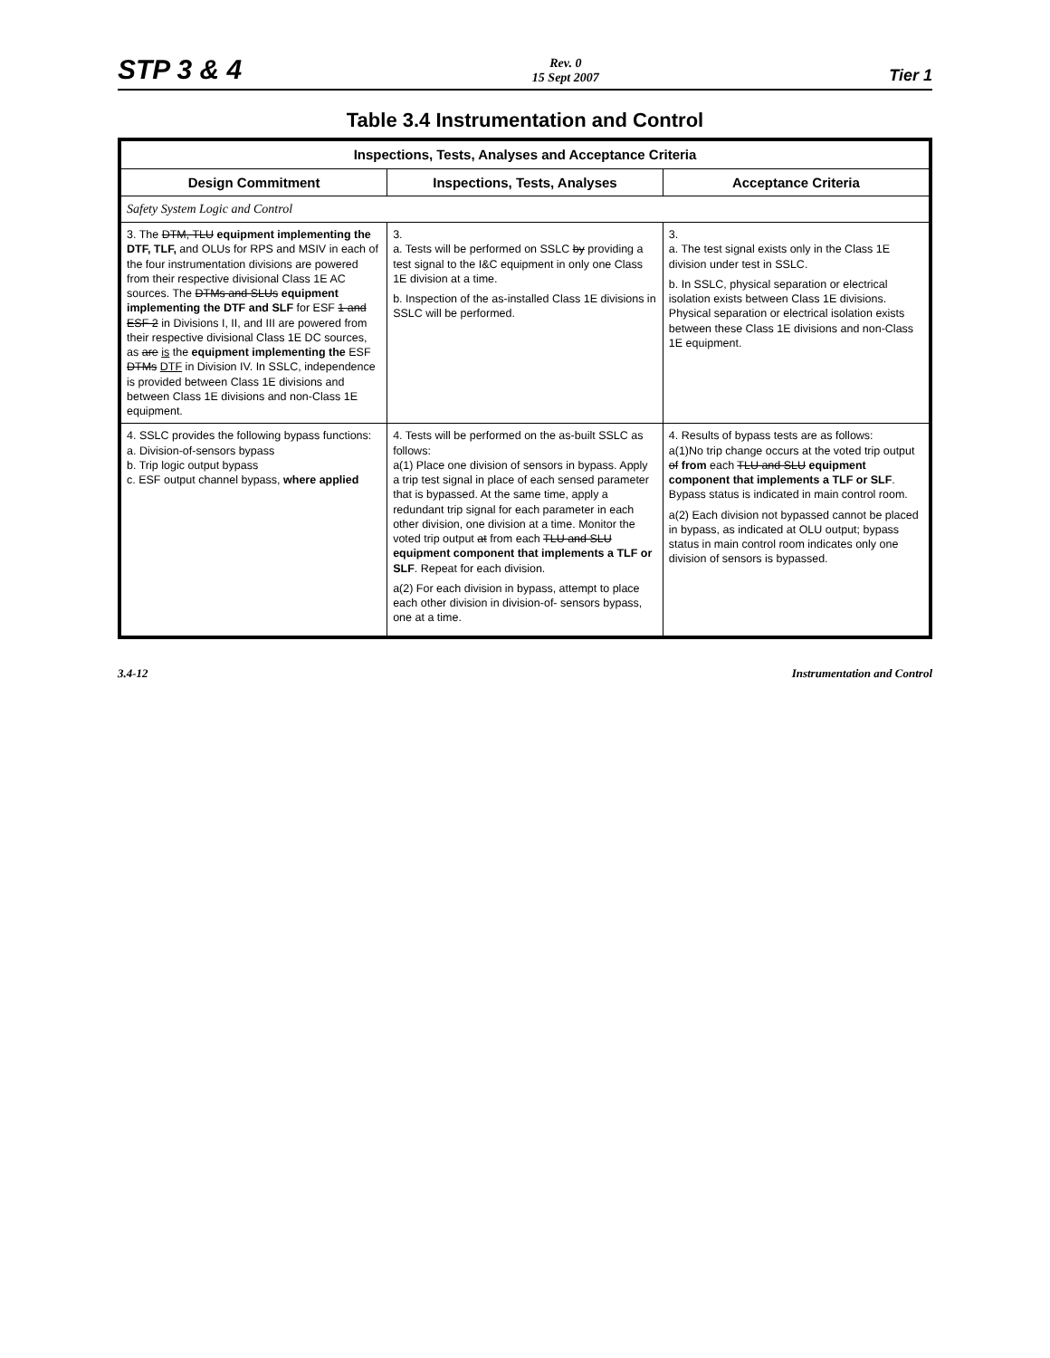STP 3 & 4 Rev. 0
15 Sept 2007 Tier 1
Table 3.4 Instrumentation and Control
| Inspections, Tests, Analyses and Acceptance Criteria | | |
| --- | --- | --- |
| Design Commitment | Inspections, Tests, Analyses | Acceptance Criteria |
| Safety System Logic and Control | | |
| 3. The DTM, TLU equipment implementing the DTF, TLF, and OLUs for RPS and MSIV in each of the four instrumentation divisions are powered from their respective divisional Class 1E AC sources. The DTMs and SLUs equipment implementing the DTF and SLF for ESF 1 and ESF 2 in Divisions I, II, and III are powered from their respective divisional Class 1E DC sources, as are is the equipment implementing the ESF DTMs DTF in Division IV. In SSLC, independence is provided between Class 1E divisions and between Class 1E divisions and non-Class 1E equipment. | 3. a. Tests will be performed on SSLC by providing a test signal to the I&C equipment in only one Class 1E division at a time. b. Inspection of the as-installed Class 1E divisions in SSLC will be performed. | 3. a. The test signal exists only in the Class 1E division under test in SSLC. b. In SSLC, physical separation or electrical isolation exists between Class 1E divisions. Physical separation or electrical isolation exists between these Class 1E divisions and non-Class 1E equipment. |
| 4. SSLC provides the following bypass functions: a. Division-of-sensors bypass b. Trip logic output bypass c. ESF output channel bypass, where applied | 4. Tests will be performed on the as-built SSLC as follows: a(1) Place one division of sensors in bypass. Apply a trip test signal in place of each sensed parameter that is bypassed. At the same time, apply a redundant trip signal for each parameter in each other division, one division at a time. Monitor the voted trip output at from each TLU and SLU equipment component that implements a TLF or SLF . Repeat for each division. a(2) For each division in bypass, attempt to place each other division in division-of- sensors bypass, one at a time. | 4. Results of bypass tests are as follows: a(1)No trip change occurs at the voted trip output of from each TLU and SLU equipment component that implements a TLF or SLF . Bypass status is indicated in main control room. a(2) Each division not bypassed cannot be placed in bypass, as indicated at OLU output; bypass status in main control room indicates only one division of sensors is bypassed. |
3.4-12 Instrumentation and Control